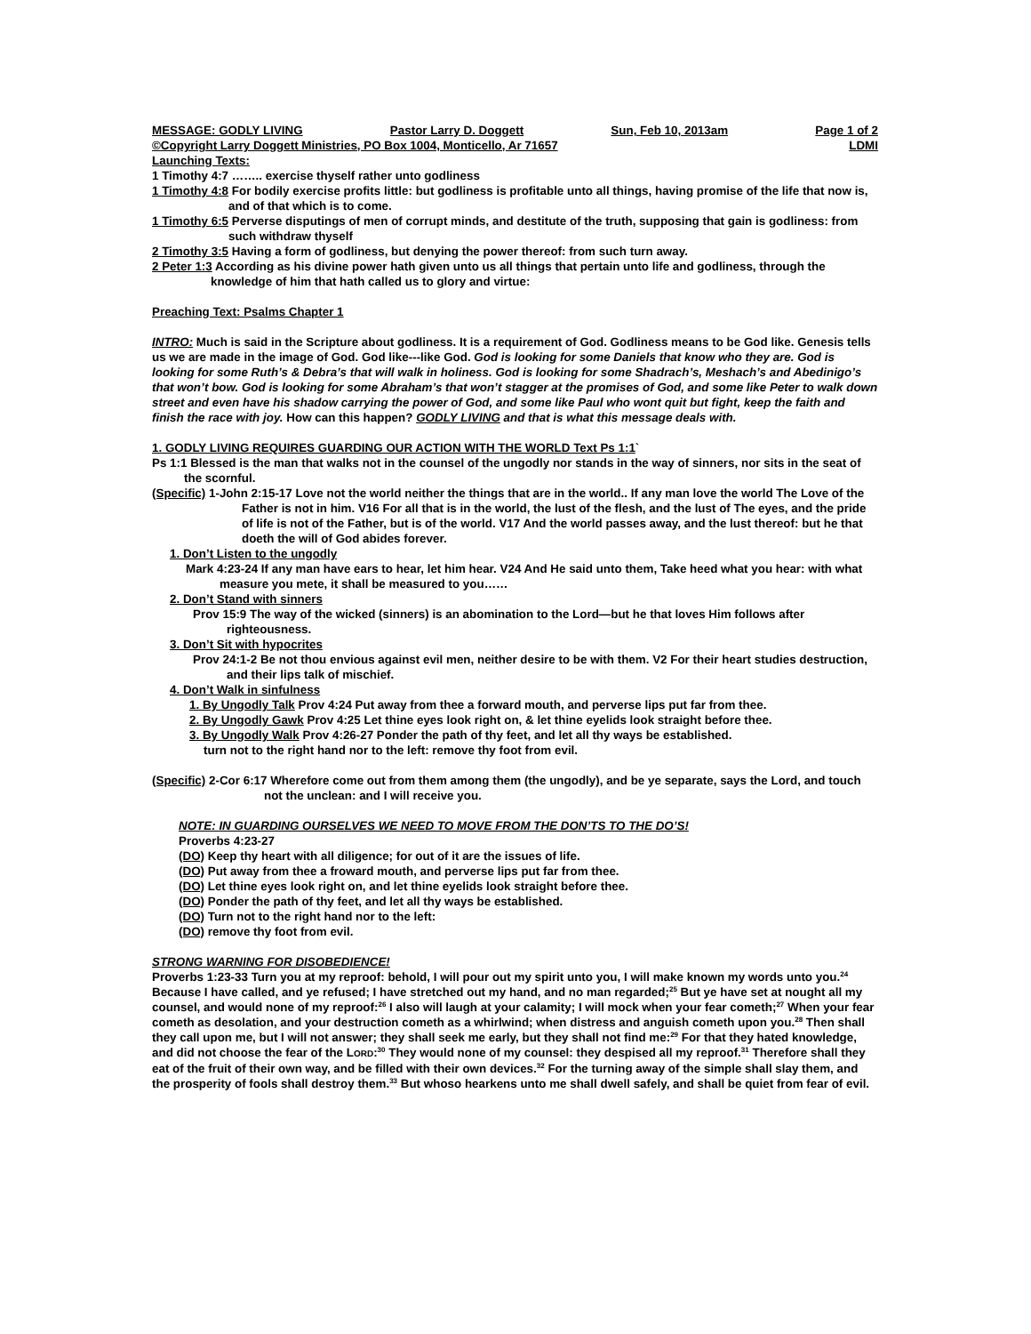MESSAGE: GODLY LIVING Pastor Larry D. Doggett Sun, Feb 10, 2013am Page 1 of 2
©Copyright Larry Doggett Ministries, PO Box 1004, Monticello, Ar 71657 LDMI
Launching Texts:
1 Timothy 4:7 …….. exercise thyself rather unto godliness
1 Timothy 4:8 For bodily exercise profits little: but godliness is profitable unto all things, having promise of the life that now is, and of that which is to come.
1 Timothy 6:5 Perverse disputings of men of corrupt minds, and destitute of the truth, supposing that gain is godliness: from such withdraw thyself
2 Timothy 3:5 Having a form of godliness, but denying the power thereof: from such turn away.
2 Peter 1:3 According as his divine power hath given unto us all things that pertain unto life and godliness, through the knowledge of him that hath called us to glory and virtue:
Preaching Text: Psalms Chapter 1
INTRO: Much is said in the Scripture about godliness. It is a requirement of God. Godliness means to be God like. Genesis tells us we are made in the image of God. God like---like God. God is looking for some Daniels that know who they are. God is looking for some Ruth’s & Debra’s that will walk in holiness. God is looking for some Shadrach’s, Meshach’s and Abedinigo’s that won’t bow. God is looking for some Abraham’s that won’t stagger at the promises of God, and some like Peter to walk down street and even have his shadow carrying the power of God, and some like Paul who wont quit but fight, keep the faith and finish the race with joy. How can this happen? GODLY LIVING and that is what this message deals with.
1. GODLY LIVING REQUIRES GUARDING OUR ACTION WITH THE WORLD Text Ps 1:1`
Ps 1:1 Blessed is the man that walks not in the counsel of the ungodly nor stands in the way of sinners, nor sits in the seat of the scornful.
(Specific) 1-John 2:15-17 Love not the world neither the things that are in the world.. If any man love the world The Love of the Father is not in him. V16 For all that is in the world, the lust of the flesh, and the lust of The eyes, and the pride of life is not of the Father, but is of the world. V17 And the world passes away, and the lust thereof: but he that doeth the will of God abides forever.
1. Don’t Listen to the ungodly
Mark 4:23-24 If any man have ears to hear, let him hear. V24 And He said unto them, Take heed what you hear: with what measure you mete, it shall be measured to you……
2. Don’t Stand with sinners
Prov 15:9 The way of the wicked (sinners) is an abomination to the Lord—but he that loves Him follows after righteousness.
3. Don’t Sit with hypocrites
Prov 24:1-2 Be not thou envious against evil men, neither desire to be with them. V2 For their heart studies destruction, and their lips talk of mischief.
4. Don’t Walk in sinfulness
1. By Ungodly Talk Prov 4:24 Put away from thee a forward mouth, and perverse lips put far from thee.
2. By Ungodly Gawk Prov 4:25 Let thine eyes look right on, & let thine eyelids look straight before thee.
3. By Ungodly Walk Prov 4:26-27 Ponder the path of thy feet, and let all thy ways be established.
turn not to the right hand nor to the left: remove thy foot from evil.
(Specific) 2-Cor 6:17 Wherefore come out from them among them (the ungodly), and be ye separate, says the Lord, and touch not the unclean: and I will receive you.
NOTE: IN GUARDING OURSELVES WE NEED TO MOVE FROM THE DON’TS TO THE DO’S!
Proverbs 4:23-27
(DO) Keep thy heart with all diligence; for out of it are the issues of life.
(DO) Put away from thee a froward mouth, and perverse lips put far from thee.
(DO) Let thine eyes look right on, and let thine eyelids look straight before thee.
(DO) Ponder the path of thy feet, and let all thy ways be established.
(DO) Turn not to the right hand nor to the left:
(DO) remove thy foot from evil.
STRONG WARNING FOR DISOBEDIENCE!
Proverbs 1:23-33 Turn you at my reproof: behold, I will pour out my spirit unto you, I will make known my words unto you.<sup>24</sup> Because I have called, and ye refused; I have stretched out my hand, and no man regarded;<sup>25</sup> But ye have set at nought all my counsel, and would none of my reproof:<sup>26</sup> I also will laugh at your calamity; I will mock when your fear cometh;<sup>27</sup> When your fear cometh as desolation, and your destruction cometh as a whirlwind; when distress and anguish cometh upon you.<sup>28</sup> Then shall they call upon me, but I will not answer; they shall seek me early, but they shall not find me:<sup>29</sup> For that they hated knowledge, and did not choose the fear of the LORD:<sup>30</sup> They would none of my counsel: they despised all my reproof.<sup>31</sup> Therefore shall they eat of the fruit of their own way, and be filled with their own devices.<sup>32</sup> For the turning away of the simple shall slay them, and the prosperity of fools shall destroy them.<sup>33</sup> But whoso hearkens unto me shall dwell safely, and shall be quiet from fear of evil.